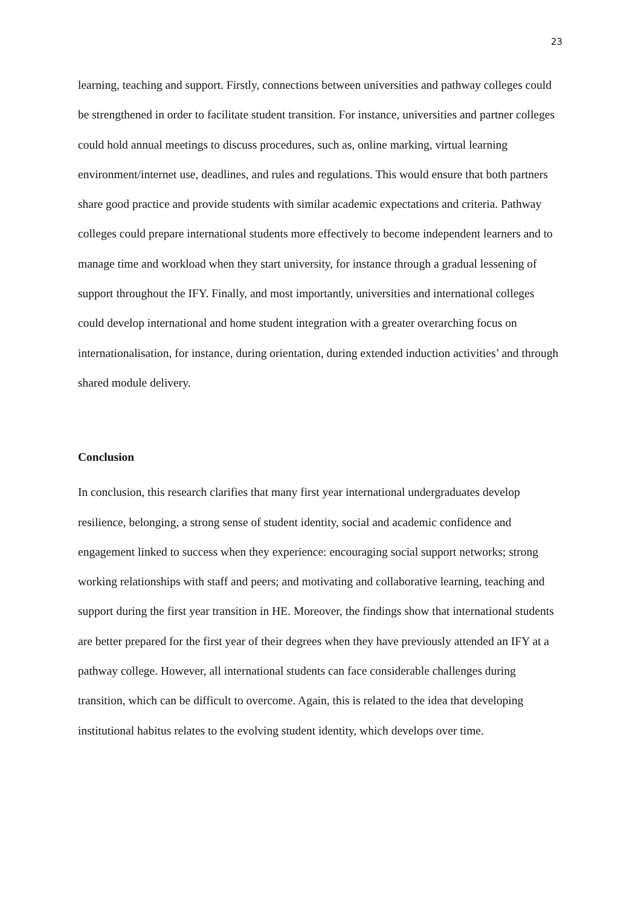23
learning, teaching and support. Firstly, connections between universities and pathway colleges could be strengthened in order to facilitate student transition. For instance, universities and partner colleges could hold annual meetings to discuss procedures, such as, online marking, virtual learning environment/internet use, deadlines, and rules and regulations. This would ensure that both partners share good practice and provide students with similar academic expectations and criteria. Pathway colleges could prepare international students more effectively to become independent learners and to manage time and workload when they start university, for instance through a gradual lessening of support throughout the IFY. Finally, and most importantly, universities and international colleges could develop international and home student integration with a greater overarching focus on internationalisation, for instance, during orientation, during extended induction activities’ and through shared module delivery.
Conclusion
In conclusion, this research clarifies that many first year international undergraduates develop resilience, belonging, a strong sense of student identity, social and academic confidence and engagement linked to success when they experience: encouraging social support networks; strong working relationships with staff and peers; and motivating and collaborative learning, teaching and support during the first year transition in HE. Moreover, the findings show that international students are better prepared for the first year of their degrees when they have previously attended an IFY at a pathway college. However, all international students can face considerable challenges during transition, which can be difficult to overcome. Again, this is related to the idea that developing institutional habitus relates to the evolving student identity, which develops over time.